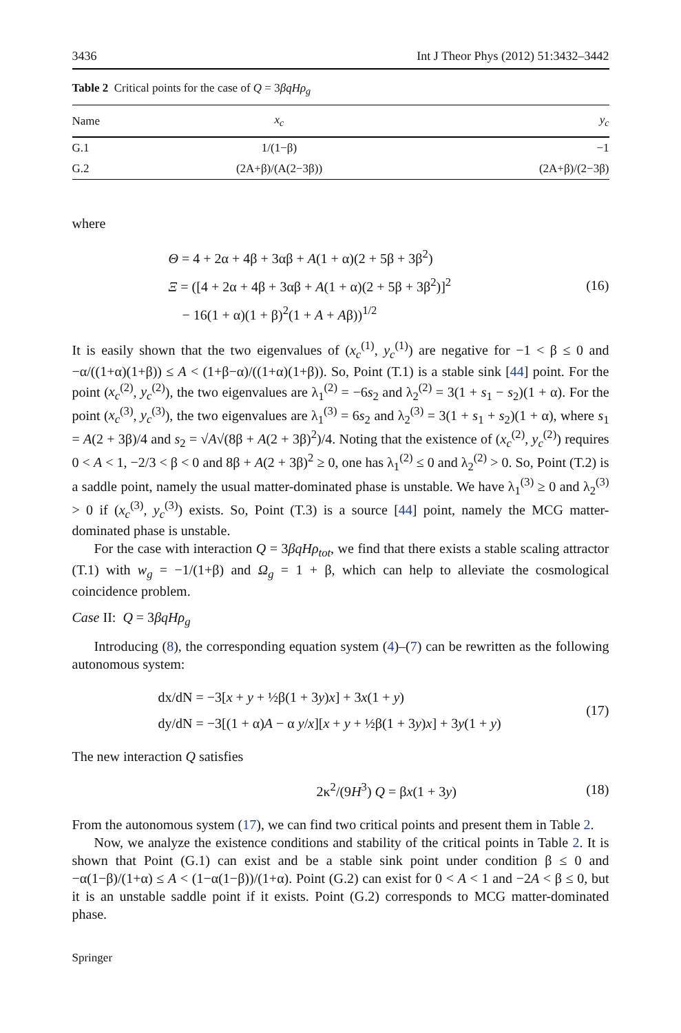3436 Int J Theor Phys (2012) 51:3432–3442
Table 2 Critical points for the case of Q = 3βqHρ<sub>g</sub>
| Name | x<sub>c</sub> | y<sub>c</sub> |
| --- | --- | --- |
| G.1 | 1/(1−β) | −1 |
| G.2 | (2A+β)/(A(2−3β)) | (2A+β)/(2−3β) |
where
Θ = 4 + 2α + 4β + 3αβ + A(1 + α)(2 + 5β + 3β<sup>2</sup>)
Ξ = ([4 + 2α + 4β + 3αβ + A(1 + α)(2 + 5β + 3β<sup>2</sup>)]<sup>2</sup>
− 16(1 + α)(1 + β)<sup>2</sup>(1 + A + Aβ))<sup>1/2</sup>
(16)
It is easily shown that the two eigenvalues of (x<sub>c</sub><sup>(1)</sup>, y<sub>c</sub><sup>(1)</sup>) are negative for −1 < β ≤ 0 and −α/((1+α)(1+β)) ≤ A < (1+β−α)/((1+α)(1+β)). So, Point (T.1) is a stable sink [44] point. For the point (x<sub>c</sub><sup>(2)</sup>, y<sub>c</sub><sup>(2)</sup>), the two eigenvalues are λ<sub>1</sub><sup>(2)</sup> = −6s<sub>2</sub> and λ<sub>2</sub><sup>(2)</sup> = 3(1 + s<sub>1</sub> − s<sub>2</sub>)(1 + α). For the point (x<sub>c</sub><sup>(3)</sup>, y<sub>c</sub><sup>(3)</sup>), the two eigenvalues are λ<sub>1</sub><sup>(3)</sup> = 6s<sub>2</sub> and λ<sub>2</sub><sup>(3)</sup> = 3(1 + s<sub>1</sub> + s<sub>2</sub>)(1 + α), where s<sub>1</sub> = A(2 + 3β)/4 and s<sub>2</sub> = √A√(8β + A(2 + 3β)<sup>2</sup>)/4. Noting that the existence of (x<sub>c</sub><sup>(2)</sup>, y<sub>c</sub><sup>(2)</sup>) requires 0 < A < 1, −2/3 < β < 0 and 8β + A(2 + 3β)<sup>2</sup> ≥ 0, one has λ<sub>1</sub><sup>(2)</sup> ≤ 0 and λ<sub>2</sub><sup>(2)</sup> > 0. So, Point (T.2) is a saddle point, namely the usual matter-dominated phase is unstable. We have λ<sub>1</sub><sup>(3)</sup> ≥ 0 and λ<sub>2</sub><sup>(3)</sup> > 0 if (x<sub>c</sub><sup>(3)</sup>, y<sub>c</sub><sup>(3)</sup>) exists. So, Point (T.3) is a source [44] point, namely the MCG matter-dominated phase is unstable.
For the case with interaction Q = 3βqHρ<sub>tot</sub>, we find that there exists a stable scaling attractor (T.1) with w<sub>g</sub> = −1/(1+β) and Ω<sub>g</sub> = 1 + β, which can help to alleviate the cosmological coincidence problem.
Case II: Q = 3βqHρ<sub>g</sub>
Introducing (8), the corresponding equation system (4)–(7) can be rewritten as the following autonomous system:
dx/dN = −3[x + y + ½β(1 + 3y)x] + 3x(1 + y)
dy/dN = −3[(1 + α)A − α y/x][x + y + ½β(1 + 3y)x] + 3y(1 + y)
(17)
The new interaction Q satisfies
2κ<sup>2</sup>/(9H<sup>3</sup>) Q = βx(1 + 3y) (18)
From the autonomous system (17), we can find two critical points and present them in Table 2.
Now, we analyze the existence conditions and stability of the critical points in Table 2. It is shown that Point (G.1) can exist and be a stable sink point under condition β ≤ 0 and −α(1−β)/(1+α) ≤ A < (1−α(1−β))/(1+α). Point (G.2) can exist for 0 < A < 1 and −2A < β ≤ 0, but it is an unstable saddle point if it exists. Point (G.2) corresponds to MCG matter-dominated phase.
Springer